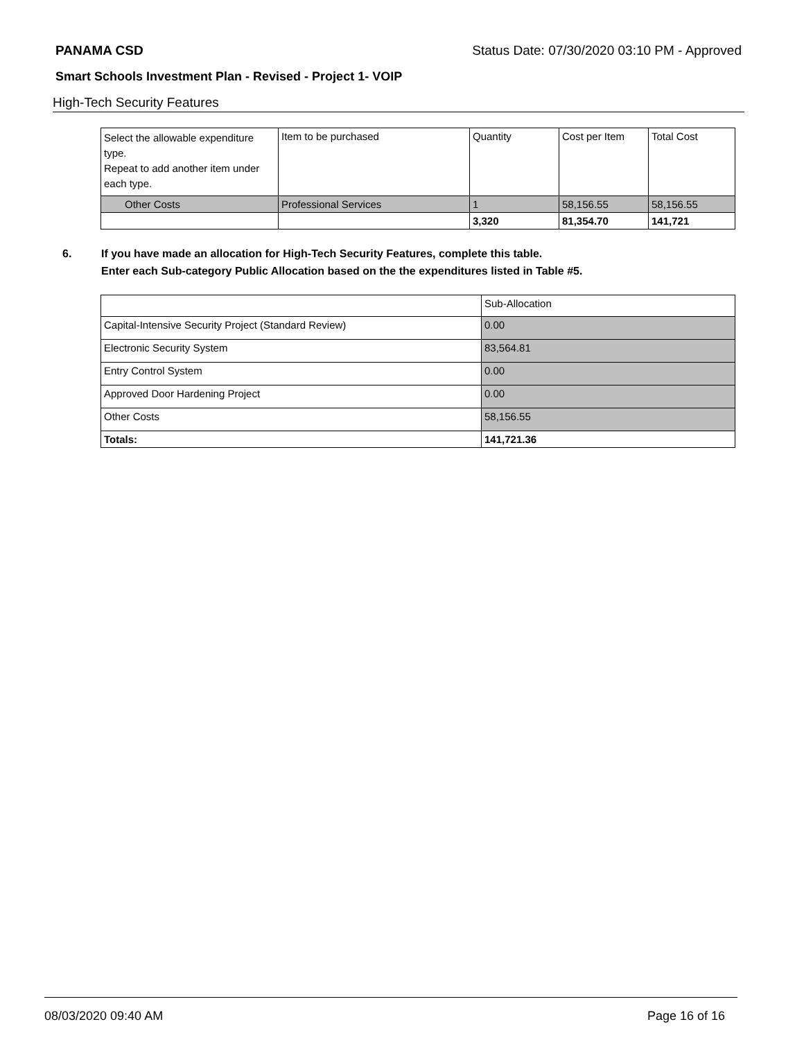PANAMA CSD Status Date: 07/30/2020 03:10 PM - Approved
Smart Schools Investment Plan - Revised - Project 1- VOIP
High-Tech Security Features
| Select the allowable expenditure type. Repeat to add another item under each type. | Item to be purchased | Quantity | Cost per Item | Total Cost |
| --- | --- | --- | --- | --- |
| Other Costs | Professional Services | 1 | 58,156.55 | 58,156.55 |
| | | 3,320 | 81,354.70 | 141,721 |
6. If you have made an allocation for High-Tech Security Features, complete this table.
Enter each Sub-category Public Allocation based on the the expenditures listed in Table #5.
| | Sub-Allocation |
| Capital-Intensive Security Project (Standard Review) | 0.00 |
| Electronic Security System | 83,564.81 |
| Entry Control System | 0.00 |
| Approved Door Hardening Project | 0.00 |
| Other Costs | 58,156.55 |
| Totals: | 141,721.36 |
08/03/2020 09:40 AM Page 16 of 16